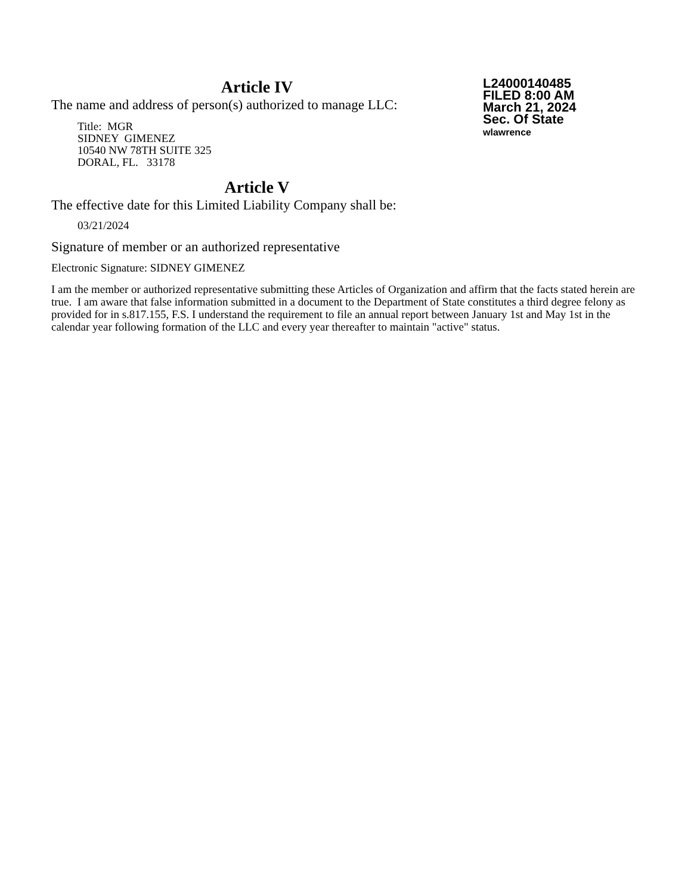Article IV
The name and address of person(s) authorized to manage LLC:
Title: MGR
SIDNEY GIMENEZ
10540 NW 78TH SUITE 325
DORAL, FL. 33178
Article V
The effective date for this Limited Liability Company shall be:
03/21/2024
L24000140485
FILED 8:00 AM
March 21, 2024
Sec. Of State
wlawrence
Signature of member or an authorized representative
Electronic Signature: SIDNEY GIMENEZ
I am the member or authorized representative submitting these Articles of Organization and affirm that the facts stated herein are true. I am aware that false information submitted in a document to the Department of State constitutes a third degree felony as provided for in s.817.155, F.S. I understand the requirement to file an annual report between January 1st and May 1st in the calendar year following formation of the LLC and every year thereafter to maintain "active" status.